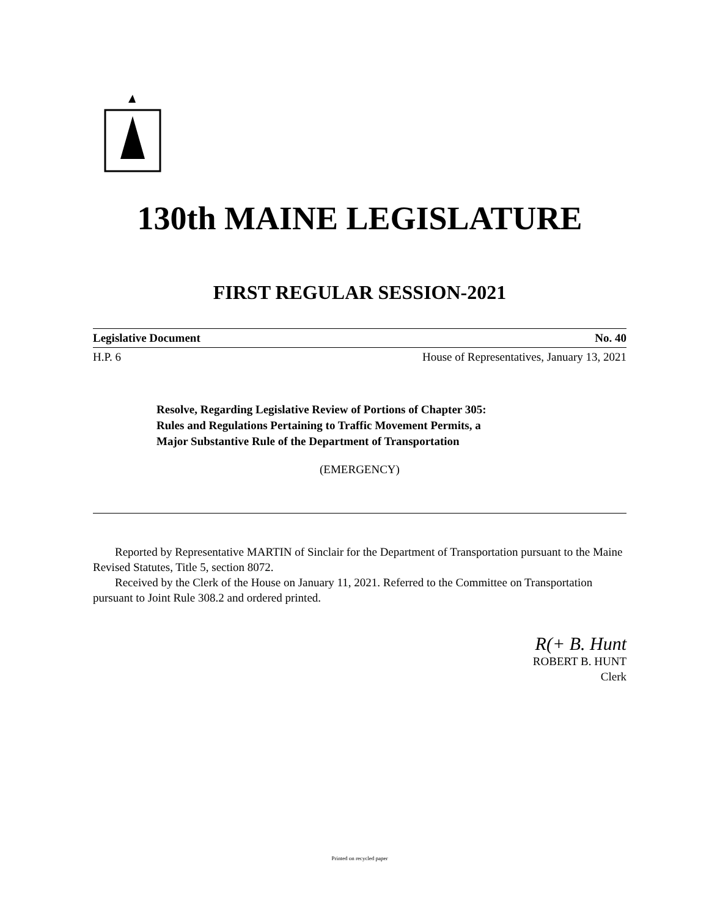130th MAINE LEGISLATURE
FIRST REGULAR SESSION-2021
Legislative Document No. 40
H.P. 6 House of Representatives, January 13, 2021
Resolve, Regarding Legislative Review of Portions of Chapter 305:
Rules and Regulations Pertaining to Traffic Movement Permits, a
Major Substantive Rule of the Department of Transportation
(EMERGENCY)
Reported by Representative MARTIN of Sinclair for the Department of Transportation pursuant to the Maine Revised Statutes, Title 5, section 8072.
Received by the Clerk of the House on January 11, 2021. Referred to the Committee on Transportation pursuant to Joint Rule 308.2 and ordered printed.
R(+ B. Hunt
ROBERT B. HUNT
Clerk
Printed on recycled paper